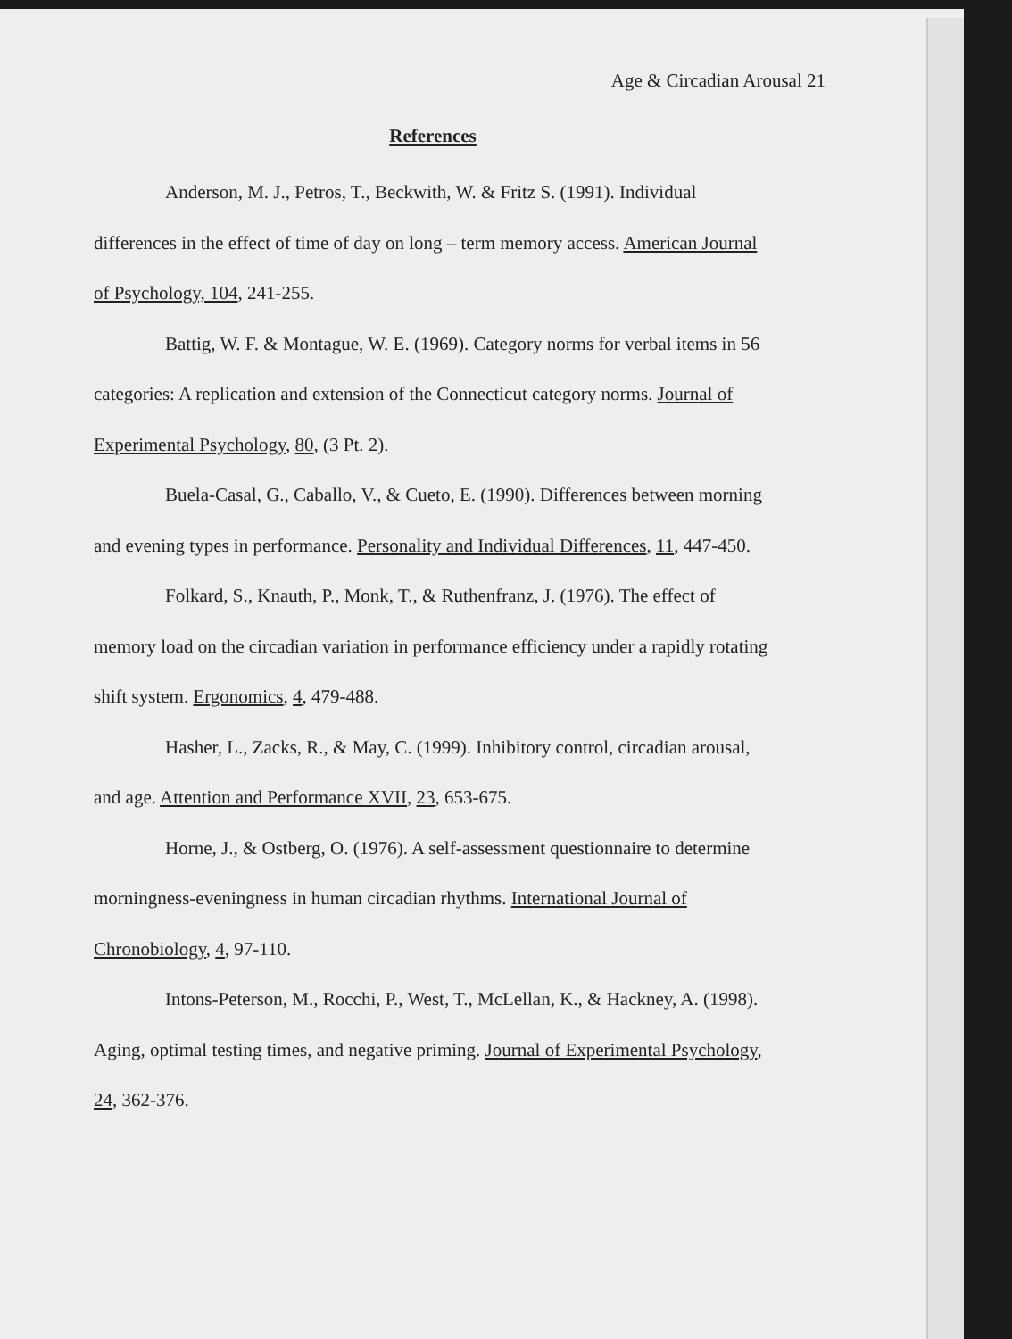Age & Circadian Arousal 21
References
Anderson, M. J., Petros, T., Beckwith, W. & Fritz S. (1991). Individual differences in the effect of time of day on long – term memory access. American Journal of Psychology, 104, 241-255.
Battig, W. F. & Montague, W. E. (1969). Category norms for verbal items in 56 categories: A replication and extension of the Connecticut category norms. Journal of Experimental Psychology, 80, (3 Pt. 2).
Buela-Casal, G., Caballo, V., & Cueto, E. (1990). Differences between morning and evening types in performance. Personality and Individual Differences, 11, 447-450.
Folkard, S., Knauth, P., Monk, T., & Ruthenfranz, J. (1976). The effect of memory load on the circadian variation in performance efficiency under a rapidly rotating shift system. Ergonomics, 4, 479-488.
Hasher, L., Zacks, R., & May, C. (1999). Inhibitory control, circadian arousal, and age. Attention and Performance XVII, 23, 653-675.
Horne, J., & Ostberg, O. (1976). A self-assessment questionnaire to determine morningness-eveningness in human circadian rhythms. International Journal of Chronobiology, 4, 97-110.
Intons-Peterson, M., Rocchi, P., West, T., McLellan, K., & Hackney, A. (1998). Aging, optimal testing times, and negative priming. Journal of Experimental Psychology, 24, 362-376.